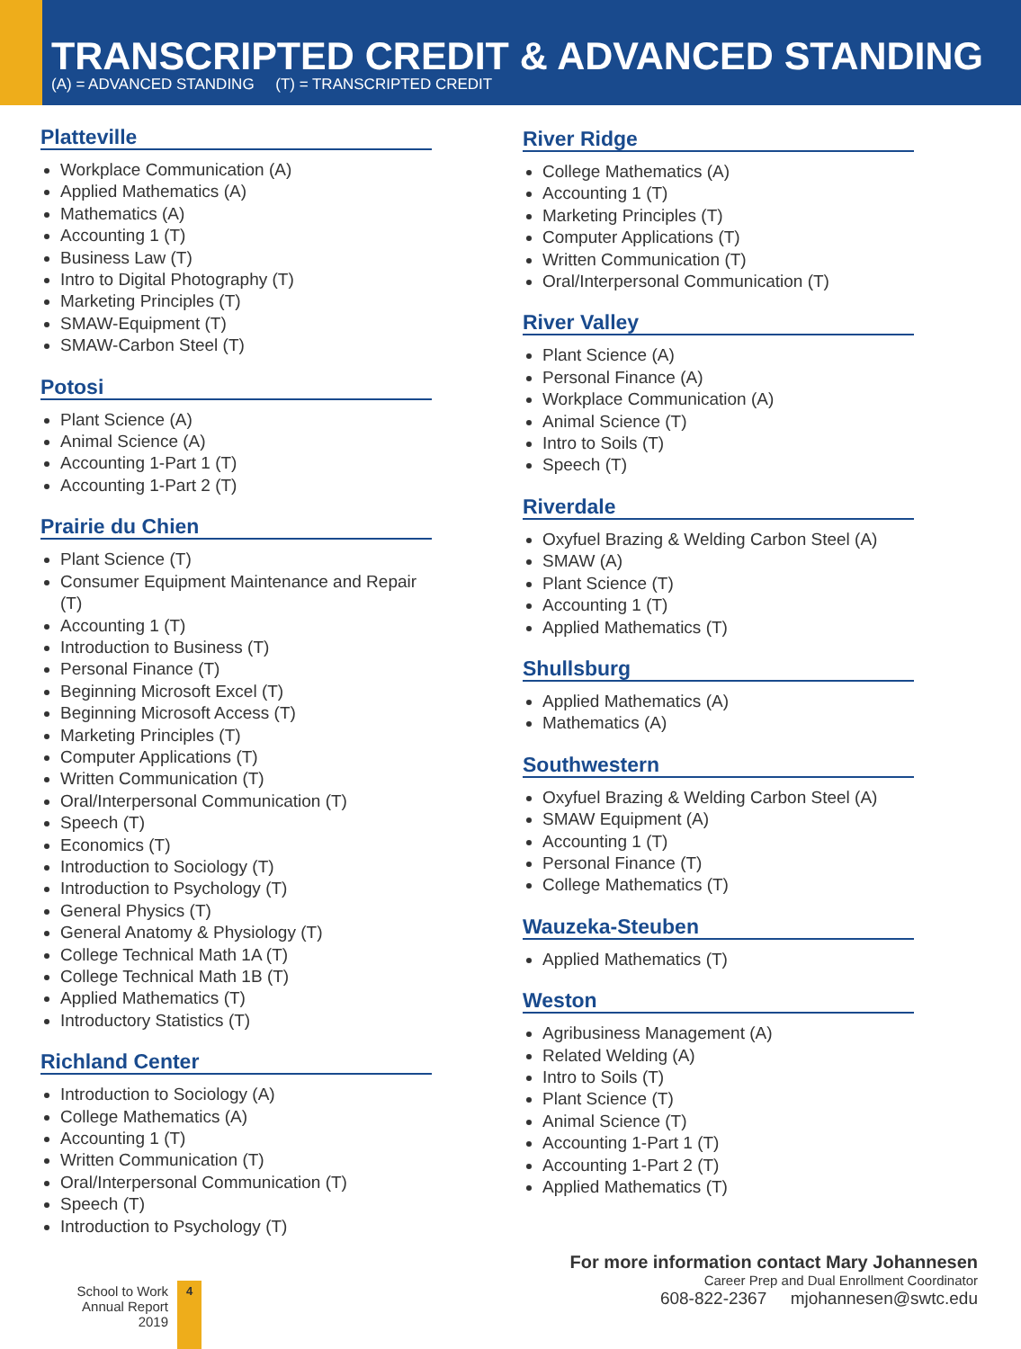TRANSCRIPTED CREDIT & ADVANCED STANDING
(A) = ADVANCED STANDING (T) = TRANSCRIPTED CREDIT
Platteville
Workplace Communication (A)
Applied Mathematics (A)
Mathematics (A)
Accounting 1 (T)
Business Law (T)
Intro to Digital Photography (T)
Marketing Principles (T)
SMAW-Equipment (T)
SMAW-Carbon Steel (T)
Potosi
Plant Science (A)
Animal Science (A)
Accounting 1-Part 1 (T)
Accounting 1-Part 2 (T)
Prairie du Chien
Plant Science (T)
Consumer Equipment Maintenance and Repair (T)
Accounting 1 (T)
Introduction to Business (T)
Personal Finance (T)
Beginning Microsoft Excel (T)
Beginning Microsoft Access (T)
Marketing Principles (T)
Computer Applications (T)
Written Communication (T)
Oral/Interpersonal Communication (T)
Speech (T)
Economics (T)
Introduction to Sociology (T)
Introduction to Psychology (T)
General Physics (T)
General Anatomy & Physiology (T)
College Technical Math 1A (T)
College Technical Math 1B (T)
Applied Mathematics (T)
Introductory Statistics (T)
Richland Center
Introduction to Sociology (A)
College Mathematics (A)
Accounting 1 (T)
Written Communication (T)
Oral/Interpersonal Communication (T)
Speech (T)
Introduction to Psychology (T)
River Ridge
College Mathematics (A)
Accounting 1 (T)
Marketing Principles (T)
Computer Applications (T)
Written Communication (T)
Oral/Interpersonal Communication (T)
River Valley
Plant Science (A)
Personal Finance (A)
Workplace Communication (A)
Animal Science (T)
Intro to Soils (T)
Speech (T)
Riverdale
Oxyfuel Brazing & Welding Carbon Steel (A)
SMAW (A)
Plant Science (T)
Accounting 1 (T)
Applied Mathematics (T)
Shullsburg
Applied Mathematics (A)
Mathematics (A)
Southwestern
Oxyfuel Brazing & Welding Carbon Steel (A)
SMAW Equipment (A)
Accounting 1 (T)
Personal Finance (T)
College Mathematics (T)
Wauzeka-Steuben
Applied Mathematics (T)
Weston
Agribusiness Management (A)
Related Welding (A)
Intro to Soils (T)
Plant Science (T)
Animal Science (T)
Accounting 1-Part 1 (T)
Accounting 1-Part 2 (T)
Applied Mathematics (T)
School to Work
Annual Report 2019
4
For more information contact Mary Johannesen
Career Prep and Dual Enrollment Coordinator
608-822-2367 mjohannesen@swtc.edu